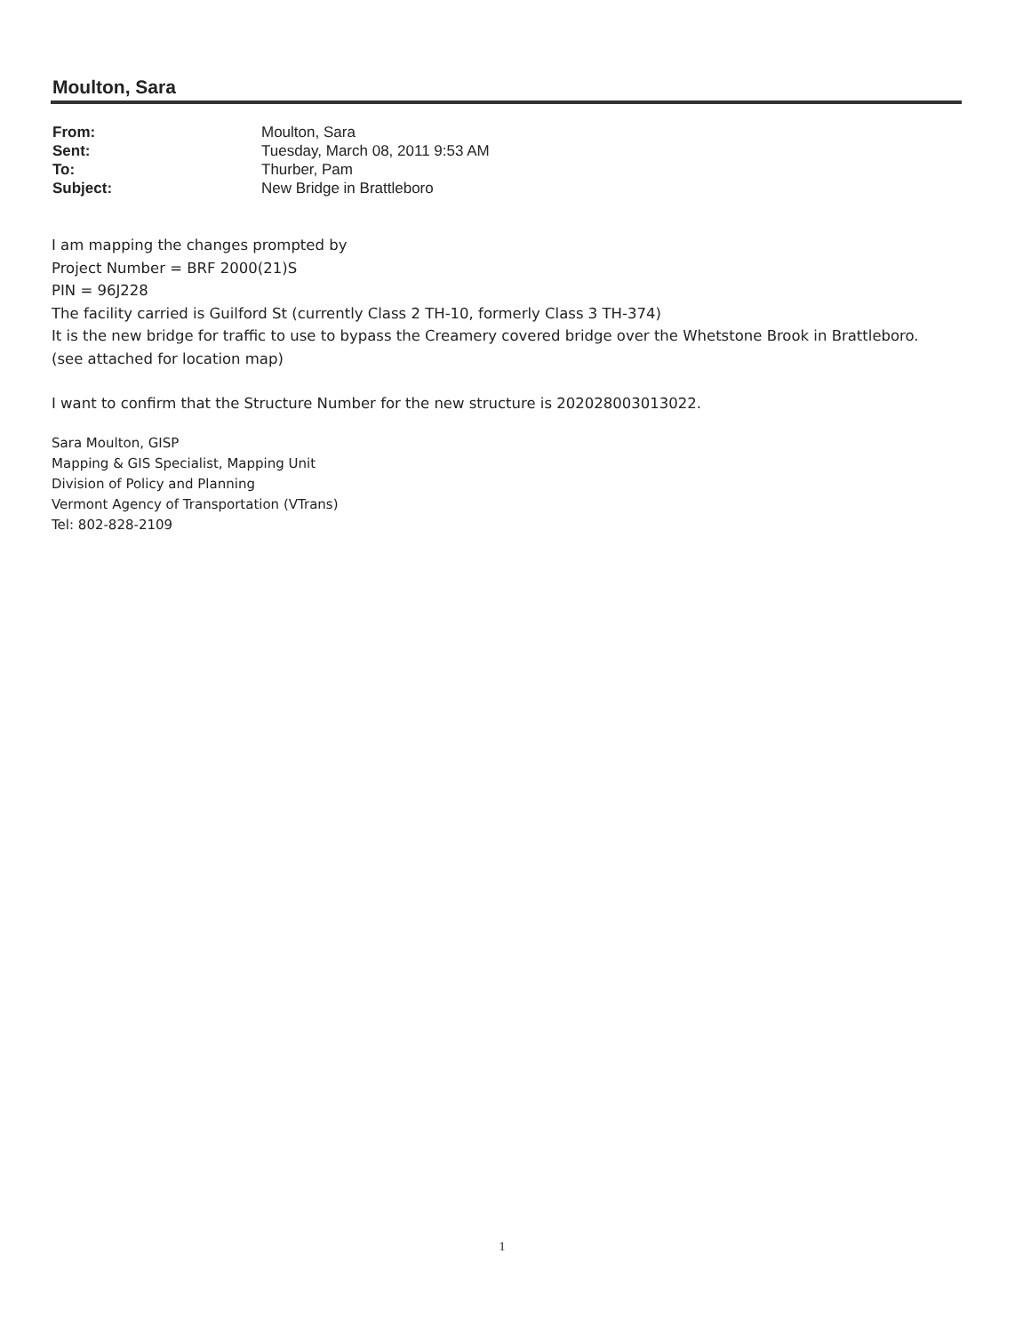Moulton, Sara
| From: | Moulton, Sara |
| Sent: | Tuesday, March 08, 2011 9:53 AM |
| To: | Thurber, Pam |
| Subject: | New Bridge in Brattleboro |
I am mapping the changes prompted by
Project Number = BRF 2000(21)S
PIN = 96J228
The facility carried is Guilford St (currently Class 2 TH-10, formerly Class 3 TH-374)
It is the new bridge for traffic to use to bypass the Creamery covered bridge over the Whetstone Brook in Brattleboro.
(see attached for location map)
I want to confirm that the Structure Number for the new structure is 202028003013022.
Sara Moulton, GISP
Mapping & GIS Specialist, Mapping Unit
Division of Policy and Planning
Vermont Agency of Transportation (VTrans)
Tel: 802-828-2109
1